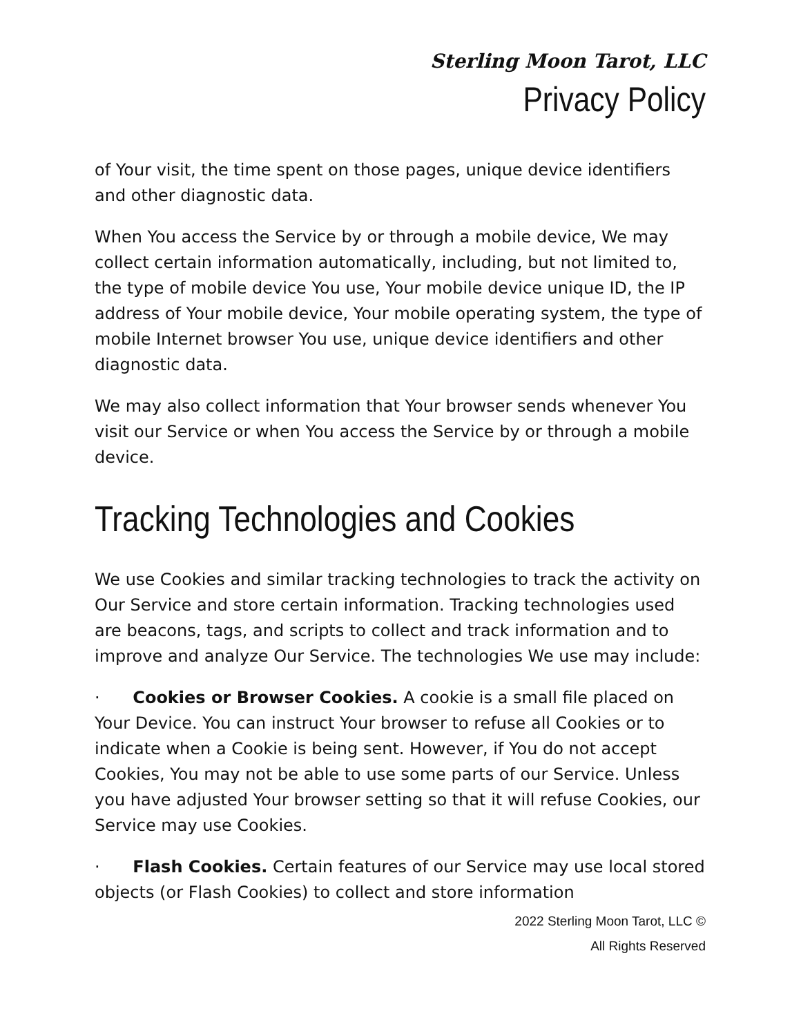Sterling Moon Tarot, LLC
Privacy Policy
of Your visit, the time spent on those pages, unique device identifiers and other diagnostic data.
When You access the Service by or through a mobile device, We may collect certain information automatically, including, but not limited to, the type of mobile device You use, Your mobile device unique ID, the IP address of Your mobile device, Your mobile operating system, the type of mobile Internet browser You use, unique device identifiers and other diagnostic data.
We may also collect information that Your browser sends whenever You visit our Service or when You access the Service by or through a mobile device.
Tracking Technologies and Cookies
We use Cookies and similar tracking technologies to track the activity on Our Service and store certain information. Tracking technologies used are beacons, tags, and scripts to collect and track information and to improve and analyze Our Service. The technologies We use may include:
· Cookies or Browser Cookies. A cookie is a small file placed on Your Device. You can instruct Your browser to refuse all Cookies or to indicate when a Cookie is being sent. However, if You do not accept Cookies, You may not be able to use some parts of our Service. Unless you have adjusted Your browser setting so that it will refuse Cookies, our Service may use Cookies.
· Flash Cookies. Certain features of our Service may use local stored objects (or Flash Cookies) to collect and store information
2022 Sterling Moon Tarot, LLC ©
All Rights Reserved